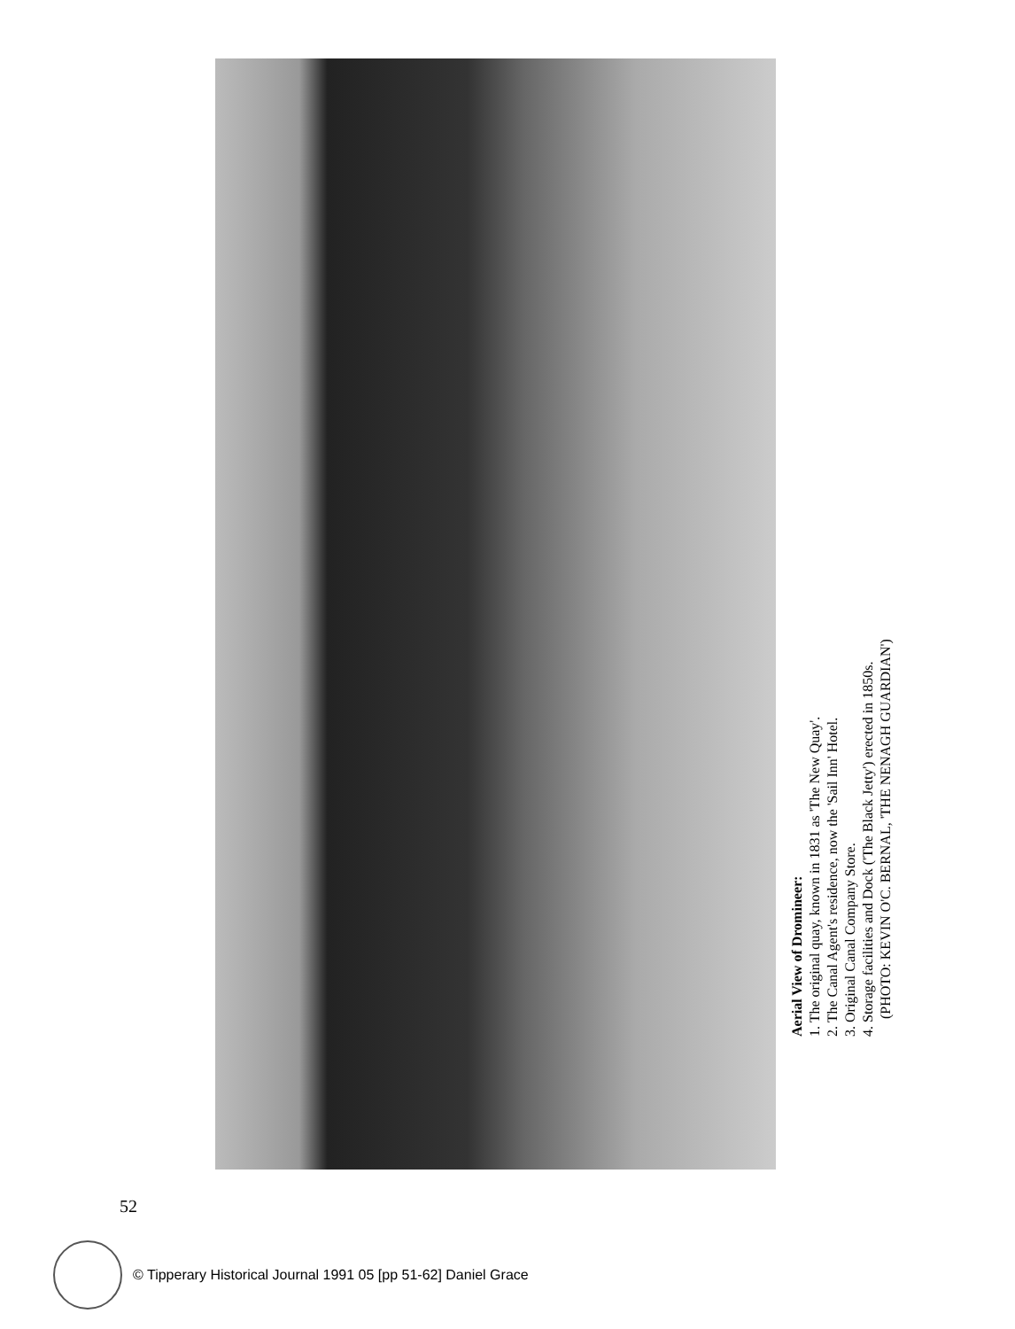Aerial View of Dromineer:
1. The original quay, known in 1831 as 'The New Quay'.
2. The Canal Agent's residence, now the 'Sail Inn' Hotel.
3. Original Canal Company Store.
4. Storage facilities and Dock ('The Black Jetty') erected in 1850s.
(PHOTO: KEVIN O'C. BERNAL, 'THE NENAGH GUARDIAN')
52
© Tipperary Historical Journal 1991 05 [pp 51-62] Daniel Grace